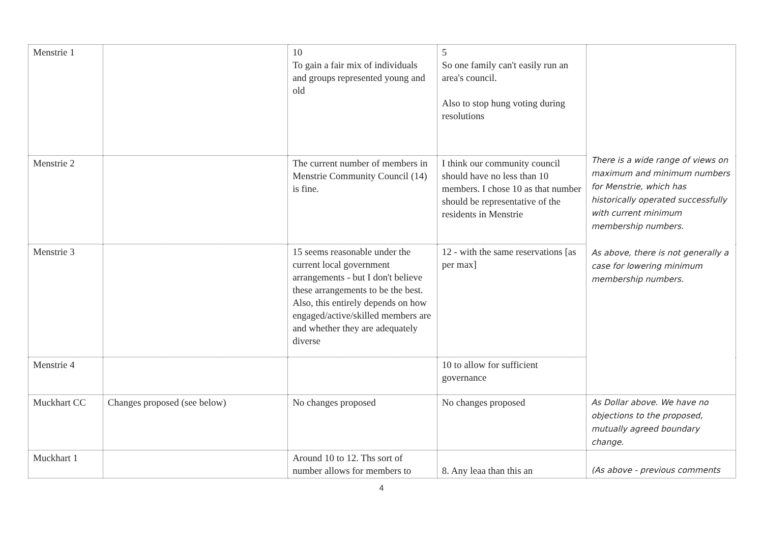| Menstrie 1 | | 10 To gain a fair mix of individuals and groups represented young and old | 5 So one family can't easily run an area's council. Also to stop hung voting during resolutions | There is a wide range of views on maximum and minimum numbers for Menstrie, which has historically operated successfully with current minimum membership numbers. As above, there is not generally a case for lowering minimum membership numbers. |
| Menstrie 2 | | The current number of members in Menstrie Community Council (14) is fine. | I think our community council should have no less than 10 members. I chose 10 as that number should be representative of the residents in Menstrie | |
| Menstrie 3 | | 15 seems reasonable under the current local government arrangements - but I don't believe these arrangements to be the best. Also, this entirely depends on how engaged/active/skilled members are and whether they are adequately diverse | 12 - with the same reservations [as per max] | |
| Menstrie 4 | | | 10 to allow for sufficient governance | |
| Muckhart CC | Changes proposed (see below) | No changes proposed | No changes proposed | As Dollar above. We have no objections to the proposed, mutually agreed boundary change. |
| Muckhart 1 | | Around 10 to 12. Ths sort of number allows for members to | 8. Any leaa than this an | (As above - previous comments |
4